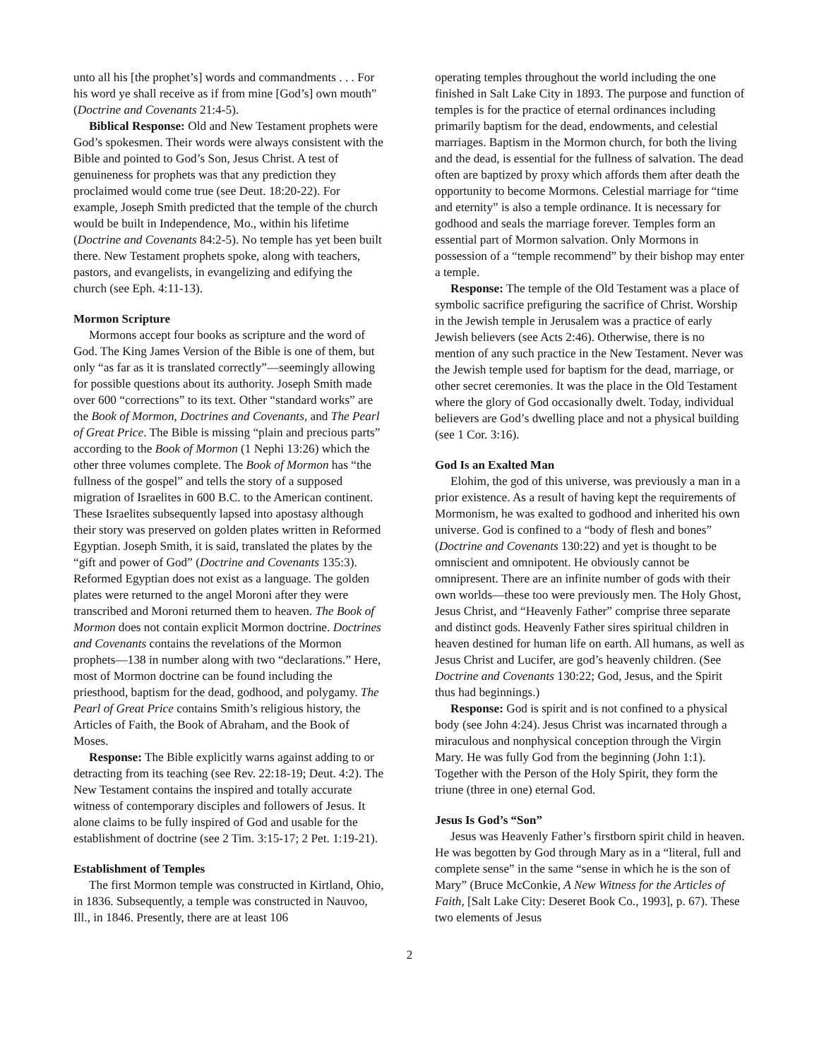unto all his [the prophet’s] words and commandments . . . For his word ye shall receive as if from mine [God’s] own mouth” (Doctrine and Covenants 21:4-5).
Biblical Response: Old and New Testament prophets were God’s spokesmen. Their words were always consistent with the Bible and pointed to God’s Son, Jesus Christ. A test of genuineness for prophets was that any prediction they proclaimed would come true (see Deut. 18:20-22). For example, Joseph Smith predicted that the temple of the church would be built in Independence, Mo., within his lifetime (Doctrine and Covenants 84:2-5). No temple has yet been built there. New Testament prophets spoke, along with teachers, pastors, and evangelists, in evangelizing and edifying the church (see Eph. 4:11-13).
Mormon Scripture
Mormons accept four books as scripture and the word of God. The King James Version of the Bible is one of them, but only “as far as it is translated correctly”—seemingly allowing for possible questions about its authority. Joseph Smith made over 600 “corrections” to its text. Other “standard works” are the Book of Mormon, Doctrines and Covenants, and The Pearl of Great Price. The Bible is missing “plain and precious parts” according to the Book of Mormon (1 Nephi 13:26) which the other three volumes complete. The Book of Mormon has “the fullness of the gospel” and tells the story of a supposed migration of Israelites in 600 B.C. to the American continent. These Israelites subsequently lapsed into apostasy although their story was preserved on golden plates written in Reformed Egyptian. Joseph Smith, it is said, translated the plates by the “gift and power of God” (Doctrine and Covenants 135:3). Reformed Egyptian does not exist as a language. The golden plates were returned to the angel Moroni after they were transcribed and Moroni returned them to heaven. The Book of Mormon does not contain explicit Mormon doctrine. Doctrines and Covenants contains the revelations of the Mormon prophets—138 in number along with two “declarations.” Here, most of Mormon doctrine can be found including the priesthood, baptism for the dead, godhood, and polygamy. The Pearl of Great Price contains Smith’s religious history, the Articles of Faith, the Book of Abraham, and the Book of Moses.
Response: The Bible explicitly warns against adding to or detracting from its teaching (see Rev. 22:18-19; Deut. 4:2). The New Testament contains the inspired and totally accurate witness of contemporary disciples and followers of Jesus. It alone claims to be fully inspired of God and usable for the establishment of doctrine (see 2 Tim. 3:15-17; 2 Pet. 1:19-21).
Establishment of Temples
The first Mormon temple was constructed in Kirtland, Ohio, in 1836. Subsequently, a temple was constructed in Nauvoo, Ill., in 1846. Presently, there are at least 106
operating temples throughout the world including the one finished in Salt Lake City in 1893. The purpose and function of temples is for the practice of eternal ordinances including primarily baptism for the dead, endowments, and celestial marriages. Baptism in the Mormon church, for both the living and the dead, is essential for the fullness of salvation. The dead often are baptized by proxy which affords them after death the opportunity to become Mormons. Celestial marriage for “time and eternity” is also a temple ordinance. It is necessary for godhood and seals the marriage forever. Temples form an essential part of Mormon salvation. Only Mormons in possession of a “temple recommend” by their bishop may enter a temple.
Response: The temple of the Old Testament was a place of symbolic sacrifice prefiguring the sacrifice of Christ. Worship in the Jewish temple in Jerusalem was a practice of early Jewish believers (see Acts 2:46). Otherwise, there is no mention of any such practice in the New Testament. Never was the Jewish temple used for baptism for the dead, marriage, or other secret ceremonies. It was the place in the Old Testament where the glory of God occasionally dwelt. Today, individual believers are God’s dwelling place and not a physical building (see 1 Cor. 3:16).
God Is an Exalted Man
Elohim, the god of this universe, was previously a man in a prior existence. As a result of having kept the requirements of Mormonism, he was exalted to godhood and inherited his own universe. God is confined to a “body of flesh and bones” (Doctrine and Covenants 130:22) and yet is thought to be omniscient and omnipotent. He obviously cannot be omnipresent. There are an infinite number of gods with their own worlds—these too were previously men. The Holy Ghost, Jesus Christ, and “Heavenly Father” comprise three separate and distinct gods. Heavenly Father sires spiritual children in heaven destined for human life on earth. All humans, as well as Jesus Christ and Lucifer, are god’s heavenly children. (See Doctrine and Covenants 130:22; God, Jesus, and the Spirit thus had beginnings.)
Response: God is spirit and is not confined to a physical body (see John 4:24). Jesus Christ was incarnated through a miraculous and nonphysical conception through the Virgin Mary. He was fully God from the beginning (John 1:1). Together with the Person of the Holy Spirit, they form the triune (three in one) eternal God.
Jesus Is God’s “Son”
Jesus was Heavenly Father’s firstborn spirit child in heaven. He was begotten by God through Mary as in a “literal, full and complete sense” in the same “sense in which he is the son of Mary” (Bruce McConkie, A New Witness for the Articles of Faith, [Salt Lake City: Deseret Book Co., 1993], p. 67). These two elements of Jesus
2